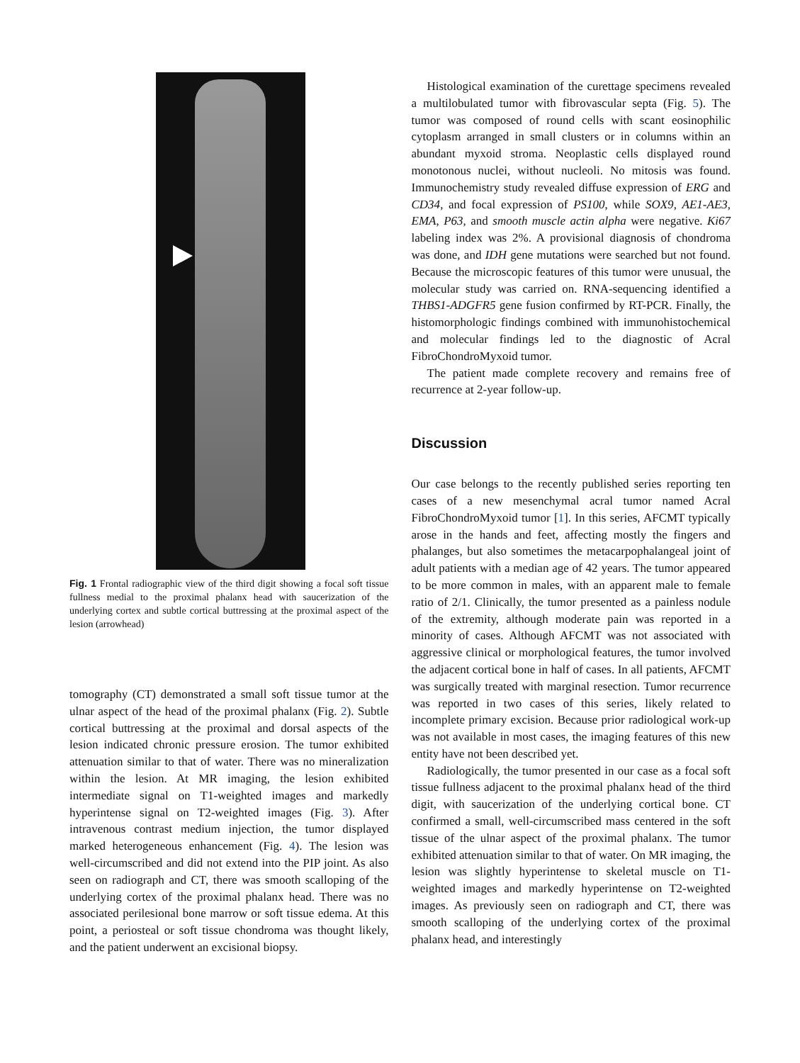Fig. 1 Frontal radiographic view of the third digit showing a focal soft tissue fullness medial to the proximal phalanx head with saucerization of the underlying cortex and subtle cortical buttressing at the proximal aspect of the lesion (arrowhead)
tomography (CT) demonstrated a small soft tissue tumor at the ulnar aspect of the head of the proximal phalanx (Fig. 2). Subtle cortical buttressing at the proximal and dorsal aspects of the lesion indicated chronic pressure erosion. The tumor exhibited attenuation similar to that of water. There was no mineralization within the lesion. At MR imaging, the lesion exhibited intermediate signal on T1-weighted images and markedly hyperintense signal on T2-weighted images (Fig. 3). After intravenous contrast medium injection, the tumor displayed marked heterogeneous enhancement (Fig. 4). The lesion was well-circumscribed and did not extend into the PIP joint. As also seen on radiograph and CT, there was smooth scalloping of the underlying cortex of the proximal phalanx head. There was no associated perilesional bone marrow or soft tissue edema. At this point, a periosteal or soft tissue chondroma was thought likely, and the patient underwent an excisional biopsy.
Histological examination of the curettage specimens revealed a multilobulated tumor with fibrovascular septa (Fig. 5). The tumor was composed of round cells with scant eosinophilic cytoplasm arranged in small clusters or in columns within an abundant myxoid stroma. Neoplastic cells displayed round monotonous nuclei, without nucleoli. No mitosis was found. Immunochemistry study revealed diffuse expression of ERG and CD34, and focal expression of PS100, while SOX9, AE1-AE3, EMA, P63, and smooth muscle actin alpha were negative. Ki67 labeling index was 2%. A provisional diagnosis of chondroma was done, and IDH gene mutations were searched but not found. Because the microscopic features of this tumor were unusual, the molecular study was carried on. RNA-sequencing identified a THBS1-ADGFR5 gene fusion confirmed by RT-PCR. Finally, the histomorphologic findings combined with immunohistochemical and molecular findings led to the diagnostic of Acral FibroChondroMyxoid tumor.
The patient made complete recovery and remains free of recurrence at 2-year follow-up.
Discussion
Our case belongs to the recently published series reporting ten cases of a new mesenchymal acral tumor named Acral FibroChondroMyxoid tumor [1]. In this series, AFCMT typically arose in the hands and feet, affecting mostly the fingers and phalanges, but also sometimes the metacarpophalangeal joint of adult patients with a median age of 42 years. The tumor appeared to be more common in males, with an apparent male to female ratio of 2/1. Clinically, the tumor presented as a painless nodule of the extremity, although moderate pain was reported in a minority of cases. Although AFCMT was not associated with aggressive clinical or morphological features, the tumor involved the adjacent cortical bone in half of cases. In all patients, AFCMT was surgically treated with marginal resection. Tumor recurrence was reported in two cases of this series, likely related to incomplete primary excision. Because prior radiological work-up was not available in most cases, the imaging features of this new entity have not been described yet.
Radiologically, the tumor presented in our case as a focal soft tissue fullness adjacent to the proximal phalanx head of the third digit, with saucerization of the underlying cortical bone. CT confirmed a small, well-circumscribed mass centered in the soft tissue of the ulnar aspect of the proximal phalanx. The tumor exhibited attenuation similar to that of water. On MR imaging, the lesion was slightly hyperintense to skeletal muscle on T1-weighted images and markedly hyperintense on T2-weighted images. As previously seen on radiograph and CT, there was smooth scalloping of the underlying cortex of the proximal phalanx head, and interestingly